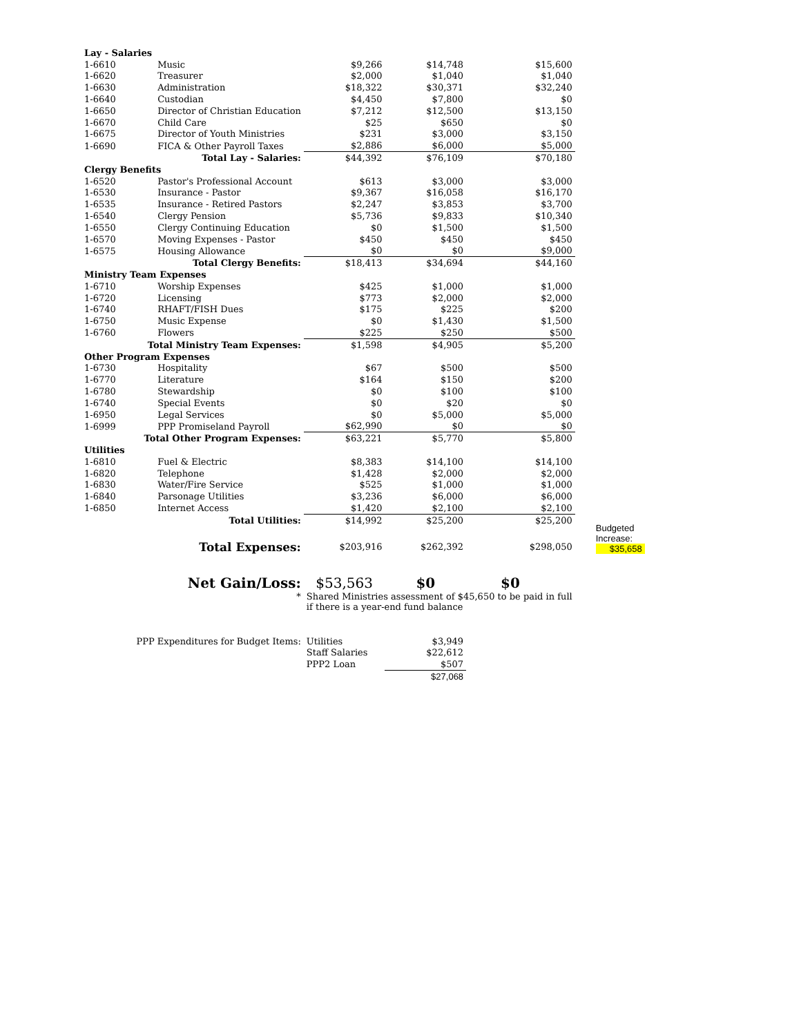| Lay - Salaries | | | | | | |
| 1-6610 | Music | | $9,266 | $14,748 | $15,600 | |
| 1-6620 | Treasurer | | $2,000 | $1,040 | $1,040 | |
| 1-6630 | Administration | | $18,322 | $30,371 | $32,240 | |
| 1-6640 | Custodian | | $4,450 | $7,800 | $0 | |
| 1-6650 | Director of Christian Education | | $7,212 | $12,500 | $13,150 | |
| 1-6670 | Child Care | | $25 | $650 | $0 | |
| 1-6675 | Director of Youth Ministries | | $231 | $3,000 | $3,150 | |
| 1-6690 | FICA & Other Payroll Taxes | | $2,886 | $6,000 | $5,000 | |
| Total Lay - Salaries: | | | $44,392 | $76,109 | $70,180 | |
| Clergy Benefits | | | | | | |
| 1-6520 | Pastor's Professional Account | | $613 | $3,000 | $3,000 | |
| 1-6530 | Insurance - Pastor | | $9,367 | $16,058 | $16,170 | |
| 1-6535 | Insurance - Retired Pastors | | $2,247 | $3,853 | $3,700 | |
| 1-6540 | Clergy Pension | | $5,736 | $9,833 | $10,340 | |
| 1-6550 | Clergy Continuing Education | | $0 | $1,500 | $1,500 | |
| 1-6570 | Moving Expenses - Pastor | | $450 | $450 | $450 | |
| 1-6575 | Housing Allowance | | $0 | $0 | $9,000 | |
| Total Clergy Benefits: | | | $18,413 | $34,694 | $44,160 | |
| Ministry Team Expenses | | | | | | |
| 1-6710 | Worship Expenses | | $425 | $1,000 | $1,000 | |
| 1-6720 | Licensing | | $773 | $2,000 | $2,000 | |
| 1-6740 | RHAFT/FISH Dues | | $175 | $225 | $200 | |
| 1-6750 | Music Expense | | $0 | $1,430 | $1,500 | |
| 1-6760 | Flowers | | $225 | $250 | $500 | |
| Total Ministry Team Expenses: | | | $1,598 | $4,905 | $5,200 | |
| Other Program Expenses | | | | | | |
| 1-6730 | Hospitality | | $67 | $500 | $500 | |
| 1-6770 | Literature | | $164 | $150 | $200 | |
| 1-6780 | Stewardship | | $0 | $100 | $100 | |
| 1-6740 | Special Events | | $0 | $20 | $0 | |
| 1-6950 | Legal Services | | $0 | $5,000 | $5,000 | |
| 1-6999 | PPP Promiseland Payroll | | $62,990 | $0 | $0 | |
| Total Other Program Expenses: | | | $63,221 | $5,770 | $5,800 | |
| Utilities | | | | | | |
| 1-6810 | Fuel & Electric | | $8,383 | $14,100 | $14,100 | |
| 1-6820 | Telephone | | $1,428 | $2,000 | $2,000 | |
| 1-6830 | Water/Fire Service | | $525 | $1,000 | $1,000 | |
| 1-6840 | Parsonage Utilities | | $3,236 | $6,000 | $6,000 | |
| 1-6850 | Internet Access | | $1,420 | $2,100 | $2,100 | |
| Total Utilities: | | | $14,992 | $25,200 | $25,200 | Budgeted Increase: $35,658 |
| Total Expenses: | | | $203,916 | $262,392 | $298,050 | |
| Net Gain/Loss: | | | $53,563 | $0 | $0 | |
| * | | | Shared Ministries assessment of $45,650 to be paid in full if there is a year-end fund balance | | | |
| PPP Expenditures for Budget Items: | | | Utilities | $3,949 | | |
| | | | Staff Salaries | $22,612 | | |
| | | | PPP2 Loan | $507 | | |
| | | | | $27,068 | | |